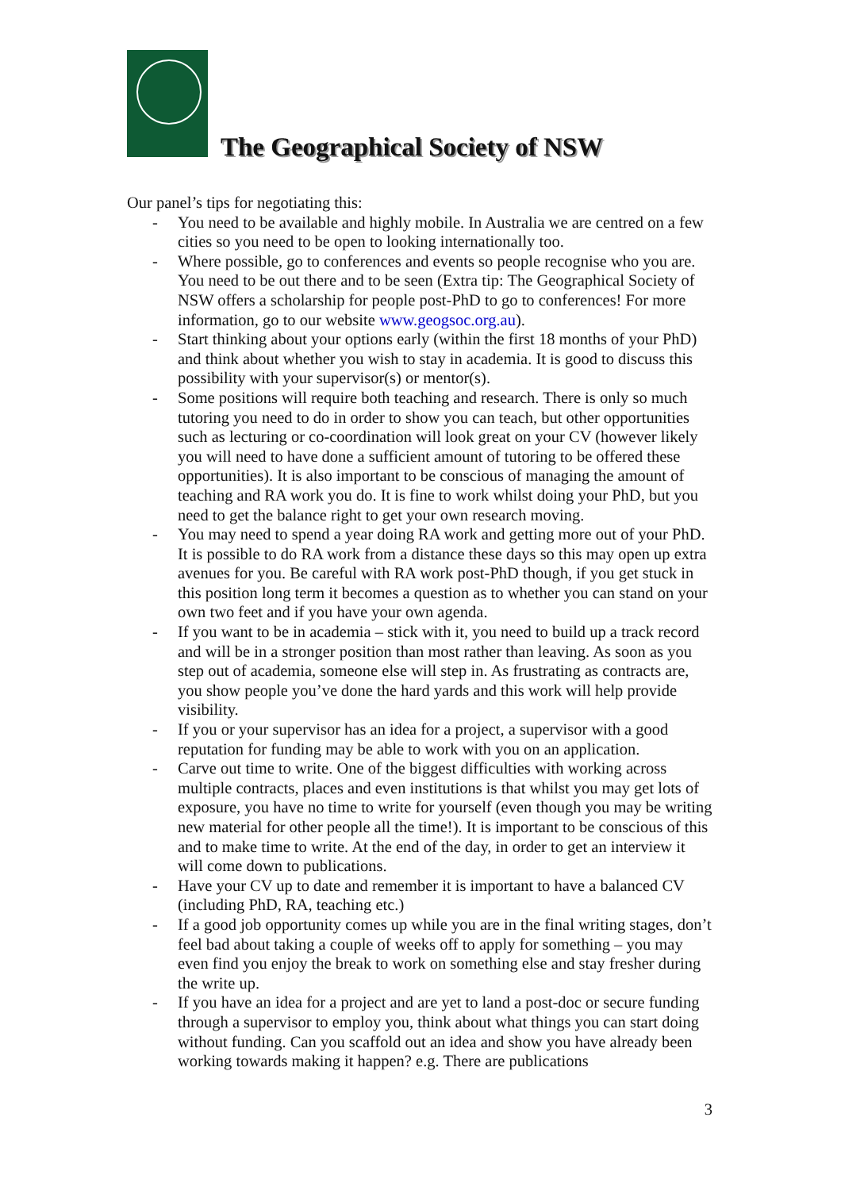The Geographical Society of NSW
Our panel’s tips for negotiating this:
- You need to be available and highly mobile. In Australia we are centred on a few cities so you need to be open to looking internationally too.
- Where possible, go to conferences and events so people recognise who you are. You need to be out there and to be seen (Extra tip: The Geographical Society of NSW offers a scholarship for people post-PhD to go to conferences! For more information, go to our website www.geogsoc.org.au).
- Start thinking about your options early (within the first 18 months of your PhD) and think about whether you wish to stay in academia. It is good to discuss this possibility with your supervisor(s) or mentor(s).
- Some positions will require both teaching and research. There is only so much tutoring you need to do in order to show you can teach, but other opportunities such as lecturing or co-coordination will look great on your CV (however likely you will need to have done a sufficient amount of tutoring to be offered these opportunities). It is also important to be conscious of managing the amount of teaching and RA work you do. It is fine to work whilst doing your PhD, but you need to get the balance right to get your own research moving.
- You may need to spend a year doing RA work and getting more out of your PhD. It is possible to do RA work from a distance these days so this may open up extra avenues for you. Be careful with RA work post-PhD though, if you get stuck in this position long term it becomes a question as to whether you can stand on your own two feet and if you have your own agenda.
- If you want to be in academia – stick with it, you need to build up a track record and will be in a stronger position than most rather than leaving. As soon as you step out of academia, someone else will step in. As frustrating as contracts are, you show people you’ve done the hard yards and this work will help provide visibility.
- If you or your supervisor has an idea for a project, a supervisor with a good reputation for funding may be able to work with you on an application.
- Carve out time to write. One of the biggest difficulties with working across multiple contracts, places and even institutions is that whilst you may get lots of exposure, you have no time to write for yourself (even though you may be writing new material for other people all the time!). It is important to be conscious of this and to make time to write. At the end of the day, in order to get an interview it will come down to publications.
- Have your CV up to date and remember it is important to have a balanced CV (including PhD, RA, teaching etc.)
- If a good job opportunity comes up while you are in the final writing stages, don’t feel bad about taking a couple of weeks off to apply for something – you may even find you enjoy the break to work on something else and stay fresher during the write up.
- If you have an idea for a project and are yet to land a post-doc or secure funding through a supervisor to employ you, think about what things you can start doing without funding. Can you scaffold out an idea and show you have already been working towards making it happen? e.g. There are publications
3